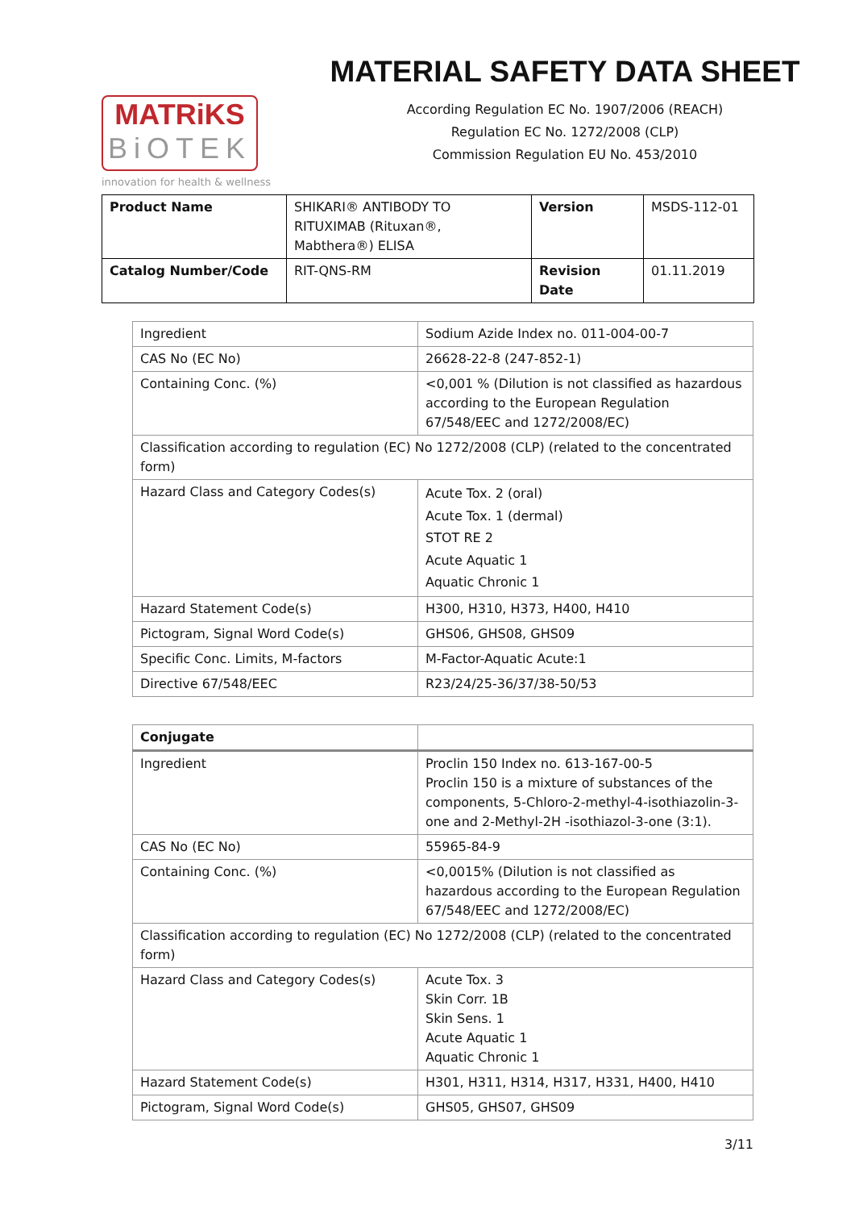MATRiKS
BiOTEK
innovation for health & wellness
MATERIAL SAFETY DATA SHEET
According Regulation EC No. 1907/2006 (REACH)
Regulation EC No. 1272/2008 (CLP)
Commission Regulation EU No. 453/2010
| Product Name | SHIKARI® ANTIBODY TO RITUXIMAB (Rituxan®, Mabthera®) ELISA | Version | MSDS-112-01 |
| Catalog Number/Code | RIT-QNS-RM | Revision Date | 01.11.2019 |
| Ingredient | Sodium Azide Index no. 011-004-00-7 |
| CAS No (EC No) | 26628-22-8 (247-852-1) |
| Containing Conc. (%) | <0,001 % (Dilution is not classified as hazardous according to the European Regulation 67/548/EEC and 1272/2008/EC) |
| Classification according to regulation (EC) No 1272/2008 (CLP) (related to the concentrated form) | |
| Hazard Class and Category Codes(s) | Acute Tox. 2 (oral) Acute Tox. 1 (dermal) STOT RE 2 Acute Aquatic 1 Aquatic Chronic 1 |
| Hazard Statement Code(s) | H300, H310, H373, H400, H410 |
| Pictogram, Signal Word Code(s) | GHS06, GHS08, GHS09 |
| Specific Conc. Limits, M-factors | M-Factor-Aquatic Acute:1 |
| Directive 67/548/EEC | R23/24/25-36/37/38-50/53 |
| Conjugate | |
| --- | --- |
| Ingredient | Proclin 150 Index no. 613-167-00-5 Proclin 150 is a mixture of substances of the components, 5-Chloro-2-methyl-4-isothiazolin-3-one and 2-Methyl-2H -isothiazol-3-one (3:1). |
| CAS No (EC No) | 55965-84-9 |
| Containing Conc. (%) | <0,0015% (Dilution is not classified as hazardous according to the European Regulation 67/548/EEC and 1272/2008/EC) |
| Classification according to regulation (EC) No 1272/2008 (CLP) (related to the concentrated form) | |
| Hazard Class and Category Codes(s) | Acute Tox. 3 Skin Corr. 1B Skin Sens. 1 Acute Aquatic 1 Aquatic Chronic 1 |
| Hazard Statement Code(s) | H301, H311, H314, H317, H331, H400, H410 |
| Pictogram, Signal Word Code(s) | GHS05, GHS07, GHS09 |
3/11